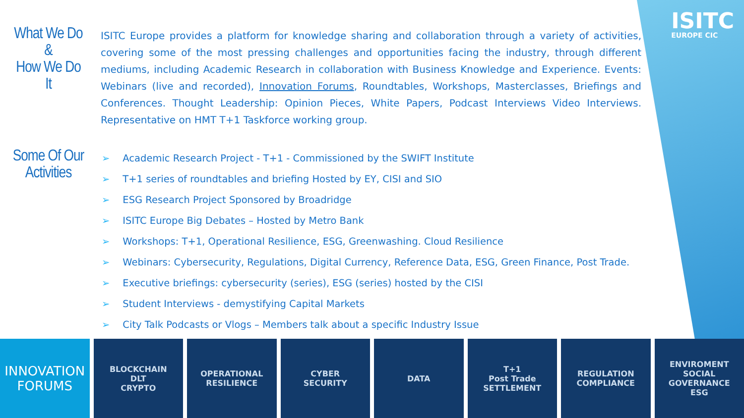ISITC
EUROPE CIC
What We Do
&
How We Do
It
ISITC Europe provides a platform for knowledge sharing and collaboration through a variety of activities, covering some of the most pressing challenges and opportunities facing the industry, through different mediums, including Academic Research in collaboration with Business Knowledge and Experience. Events: Webinars (live and recorded), Innovation Forums, Roundtables, Workshops, Masterclasses, Briefings and Conferences. Thought Leadership: Opinion Pieces, White Papers, Podcast Interviews Video Interviews. Representative on HMT T+1 Taskforce working group.
Some Of Our Activities
➢ Academic Research Project - T+1 - Commissioned by the SWIFT Institute
➢ T+1 series of roundtables and briefing Hosted by EY, CISI and SIO
➢ ESG Research Project Sponsored by Broadridge
➢ ISITC Europe Big Debates – Hosted by Metro Bank
➢ Workshops: T+1, Operational Resilience, ESG, Greenwashing. Cloud Resilience
➢ Webinars: Cybersecurity, Regulations, Digital Currency, Reference Data, ESG, Green Finance, Post Trade.
➢ Executive briefings: cybersecurity (series), ESG (series) hosted by the CISI
➢ Student Interviews - demystifying Capital Markets
➢ City Talk Podcasts or Vlogs – Members talk about a specific Industry Issue
INNOVATION
FORUMS
BLOCKCHAIN
DLT
CRYPTO
OPERATIONAL
RESILIENCE
CYBER
SECURITY
DATA T+1
Post Trade
SETTLEMENT
REGULATION
COMPLIANCE
ENVIROMENT
SOCIAL
GOVERNANCE
ESG